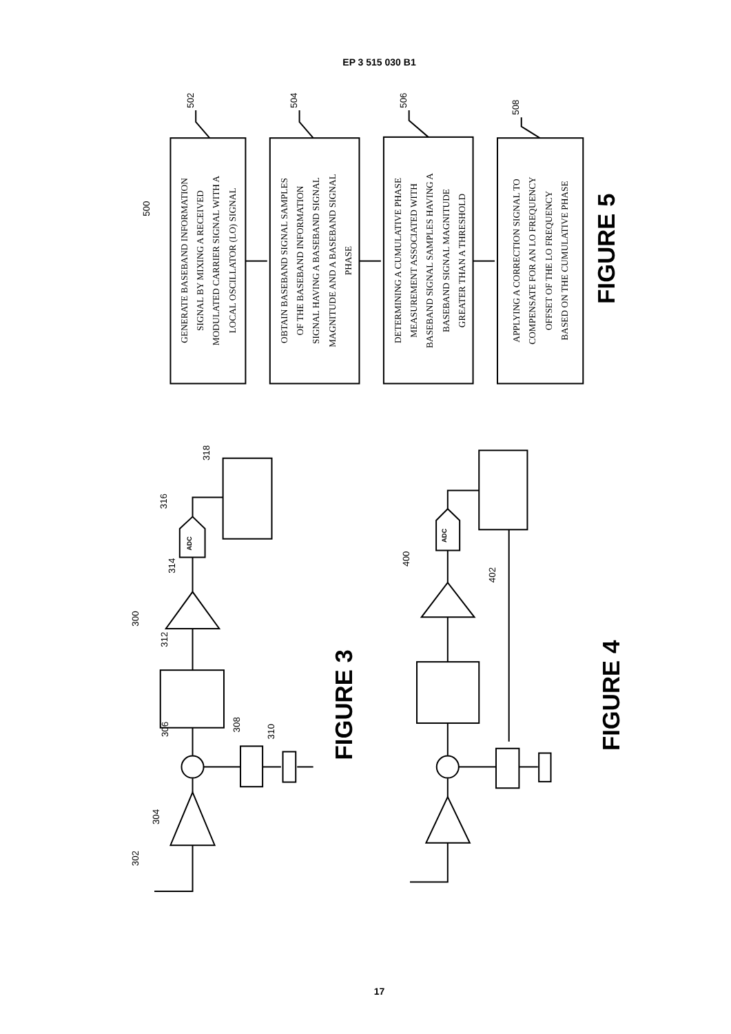EP 3 515 030 B1
502
504
506
508
500
302
304
306
308
310
312
300
314
316
318
ADC
400
402
ADC
GENERATE BASEBAND INFORMATION SIGNAL BY MIXING A RECEIVED MODULATED CARRIER SIGNAL WITH A LOCAL OSCILLATOR (LO) SIGNAL
OBTAIN BASEBAND SIGNAL SAMPLES OF THE BASEBAND INFORMATION SIGNAL HAVING A BASEBAND SIGNAL MAGNITUDE AND A BASEBAND SIGNAL PHASE
DETERMINING A CUMULATIVE PHASE MEASUREMENT ASSOCIATED WITH BASEBAND SIGNAL SAMPLES HAVING A BASEBAND SIGNAL MAGNITUDE GREATER THAN A THRESHOLD
APPLYING A CORRECTION SIGNAL TO COMPENSATE FOR AN LO FREQUENCY OFFSET OF THE LO FREQUENCY BASED ON THE CUMULATIVE PHASE
FIGURE 5
FIGURE 3
FIGURE 4
17